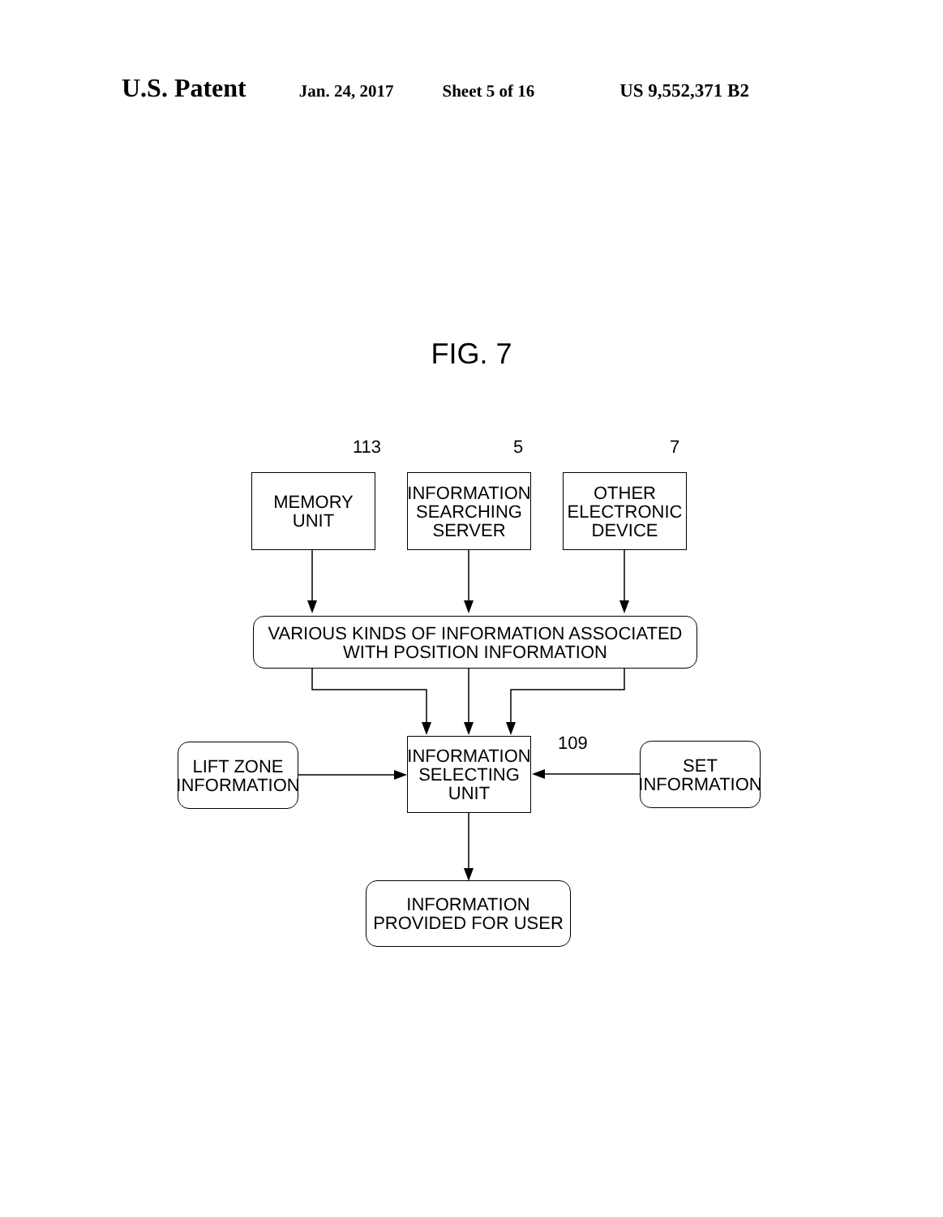U.S. Patent Jan. 24, 2017 Sheet 5 of 16 US 9,552,371 B2
FIG. 7
113 5 7
109
MEMORY
UNIT
INFORMATION
SEARCHING
SERVER
OTHER
ELECTRONIC
DEVICE
VARIOUS KINDS OF INFORMATION ASSOCIATED
WITH POSITION INFORMATION
LIFT ZONE
INFORMATION
INFORMATION
SELECTING
UNIT
SET
INFORMATION
INFORMATION
PROVIDED FOR USER